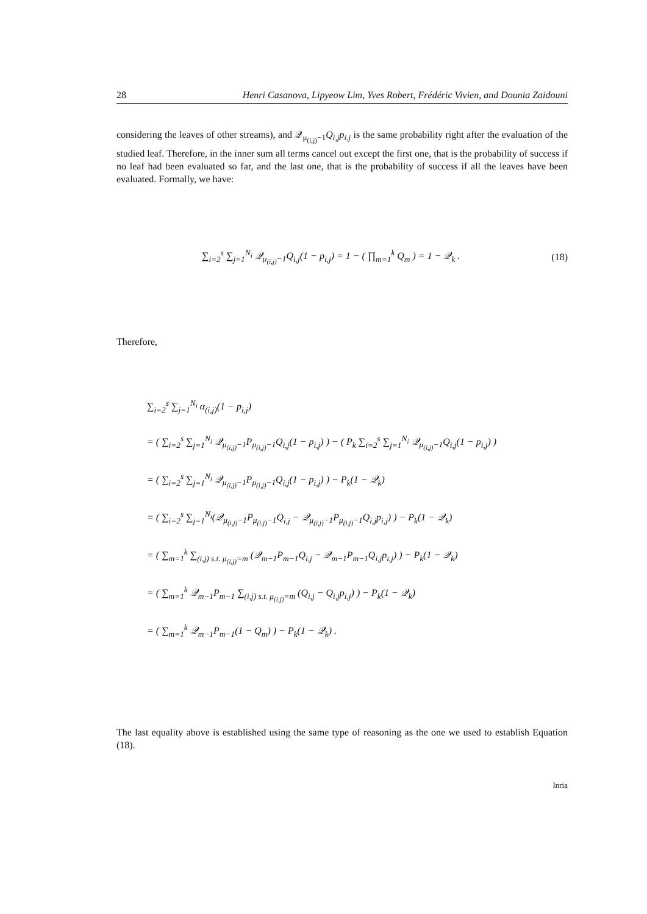28 Henri Casanova, Lipyeow Lim, Yves Robert, Frédéric Vivien, and Dounia Zaidouni
considering the leaves of other streams), and 𝒬<sub>μ<sub>(i,j)</sub>−1</sub>Q<sub>i,j</sub>p<sub>i,j</sub> is the same probability right after the evaluation of the studied leaf. Therefore, in the inner sum all terms cancel out except the first one, that is the probability of success if no leaf had been evaluated so far, and the last one, that is the probability of success if all the leaves have been evaluated. Formally, we have:
∑<sub>i=2</sub><sup>s</sup> ∑<sub>j=1</sub><sup>N<sub>i</sub></sup> 𝒬<sub>μ<sub>(i,j)</sub>−1</sub>Q<sub>i,j</sub>(1 − p<sub>i,j</sub>) = 1 − ( ∏<sub>m=1</sub><sup>k</sup> Q<sub>m</sub> ) = 1 − 𝒬<sub>k</sub> . (18)
Therefore,
∑<sub>i=2</sub><sup>s</sup> ∑<sub>j=1</sub><sup>N<sub>i</sub></sup> α<sub>(i,j)</sub>(1 − p<sub>i,j</sub>)
= ( ∑<sub>i=2</sub><sup>s</sup> ∑<sub>j=1</sub><sup>N<sub>i</sub></sup> 𝒬<sub>μ<sub>(i,j)</sub>−1</sub>P<sub>μ<sub>(i,j)</sub>−1</sub>Q<sub>i,j</sub>(1 − p<sub>i,j</sub>) ) − ( P<sub>k</sub> ∑<sub>i=2</sub><sup>s</sup> ∑<sub>j=1</sub><sup>N<sub>i</sub></sup> 𝒬<sub>μ<sub>(i,j)</sub>−1</sub>Q<sub>i,j</sub>(1 − p<sub>i,j</sub>) )
= ( ∑<sub>i=2</sub><sup>s</sup> ∑<sub>j=1</sub><sup>N<sub>i</sub></sup> 𝒬<sub>μ<sub>(i,j)</sub>−1</sub>P<sub>μ<sub>(i,j)</sub>−1</sub>Q<sub>i,j</sub>(1 − p<sub>i,j</sub>) ) − P<sub>k</sub>(1 − 𝒬<sub>k</sub>)
= ( ∑<sub>i=2</sub><sup>s</sup> ∑<sub>j=1</sub><sup>N<sub>i</sub></sup>(𝒬<sub>μ<sub>(i,j)</sub>−1</sub>P<sub>μ<sub>(i,j)</sub>−1</sub>Q<sub>i,j</sub> − 𝒬<sub>μ<sub>(i,j)</sub>−1</sub>P<sub>μ<sub>(i,j)</sub>−1</sub>Q<sub>i,j</sub>p<sub>i,j</sub>) ) − P<sub>k</sub>(1 − 𝒬<sub>k</sub>)
= ( ∑<sub>m=1</sub><sup>k</sup> ∑<sub>(i,j) s.t. μ<sub>(i,j)</sub>=m</sub> (𝒬<sub>m−1</sub>P<sub>m−1</sub>Q<sub>i,j</sub> − 𝒬<sub>m−1</sub>P<sub>m−1</sub>Q<sub>i,j</sub>p<sub>i,j</sub>) ) − P<sub>k</sub>(1 − 𝒬<sub>k</sub>)
= ( ∑<sub>m=1</sub><sup>k</sup> 𝒬<sub>m−1</sub>P<sub>m−1</sub> ∑<sub>(i,j) s.t. μ<sub>(i,j)</sub>=m</sub> (Q<sub>i,j</sub> − Q<sub>i,j</sub>p<sub>i,j</sub>) ) − P<sub>k</sub>(1 − 𝒬<sub>k</sub>)
= ( ∑<sub>m=1</sub><sup>k</sup> 𝒬<sub>m−1</sub>P<sub>m−1</sub>(1 − Q<sub>m</sub>) ) − P<sub>k</sub>(1 − 𝒬<sub>k</sub>) .
The last equality above is established using the same type of reasoning as the one we used to establish Equation (18).
Inria